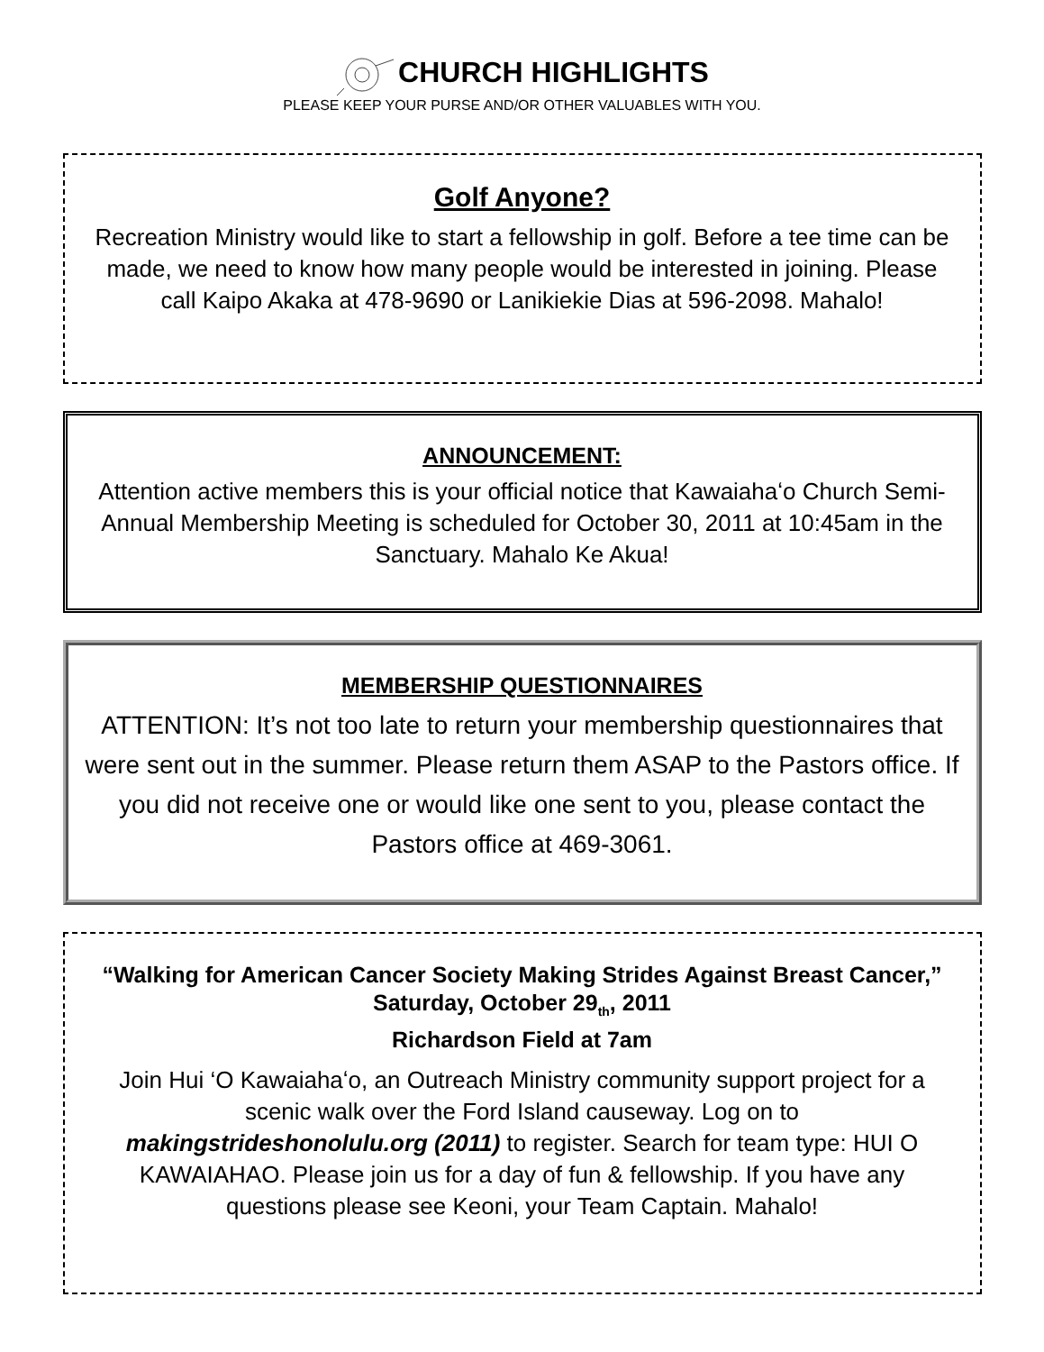CHURCH HIGHLIGHTS
PLEASE KEEP YOUR PURSE AND/OR OTHER VALUABLES WITH YOU.
Golf Anyone?
Recreation Ministry would like to start a fellowship in golf. Before a tee time can be made, we need to know how many people would be interested in joining. Please call Kaipo Akaka at 478-9690 or Lanikiekie Dias at 596-2098. Mahalo!
ANNOUNCEMENT:
Attention active members this is your official notice that Kawaiahaʻo Church Semi-Annual Membership Meeting is scheduled for October 30, 2011 at 10:45am in the Sanctuary. Mahalo Ke Akua!
MEMBERSHIP QUESTIONNAIRES
ATTENTION: It’s not too late to return your membership questionnaires that were sent out in the summer. Please return them ASAP to the Pastors office. If you did not receive one or would like one sent to you, please contact the Pastors office at 469-3061.
“Walking for American Cancer Society Making Strides Against Breast Cancer,”
Saturday, October 29<sub>th</sub>, 2011
Richardson Field at 7am
Join Hui ‘O Kawaiahaʻo, an Outreach Ministry community support project for a scenic walk over the Ford Island causeway. Log on to makingstrideshonolulu.org (2011) to register. Search for team type: HUI O KAWAIAHAO. Please join us for a day of fun & fellowship. If you have any questions please see Keoni, your Team Captain. Mahalo!